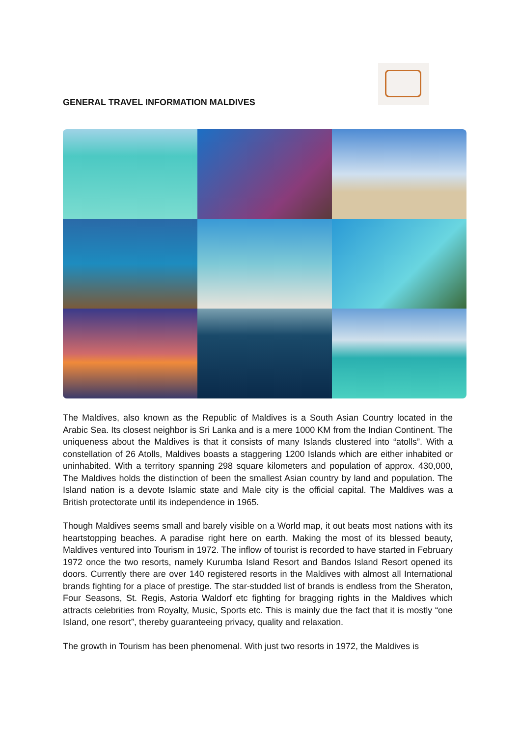GENERAL TRAVEL INFORMATION MALDIVES
The Maldives, also known as the Republic of Maldives is a South Asian Country located in the Arabic Sea. Its closest neighbor is Sri Lanka and is a mere 1000 KM from the Indian Continent. The uniqueness about the Maldives is that it consists of many Islands clustered into “atolls”. With a constellation of 26 Atolls, Maldives boasts a staggering 1200 Islands which are either inhabited or uninhabited. With a territory spanning 298 square kilometers and population of approx. 430,000, The Maldives holds the distinction of been the smallest Asian country by land and population. The Island nation is a devote Islamic state and Male city is the official capital. The Maldives was a British protectorate until its independence in 1965.
Though Maldives seems small and barely visible on a World map, it out beats most nations with its heartstopping beaches. A paradise right here on earth. Making the most of its blessed beauty, Maldives ventured into Tourism in 1972. The inflow of tourist is recorded to have started in February 1972 once the two resorts, namely Kurumba Island Resort and Bandos Island Resort opened its doors. Currently there are over 140 registered resorts in the Maldives with almost all International brands fighting for a place of prestige. The star-studded list of brands is endless from the Sheraton, Four Seasons, St. Regis, Astoria Waldorf etc fighting for bragging rights in the Maldives which attracts celebrities from Royalty, Music, Sports etc. This is mainly due the fact that it is mostly “one Island, one resort”, thereby guaranteeing privacy, quality and relaxation.
The growth in Tourism has been phenomenal. With just two resorts in 1972, the Maldives is